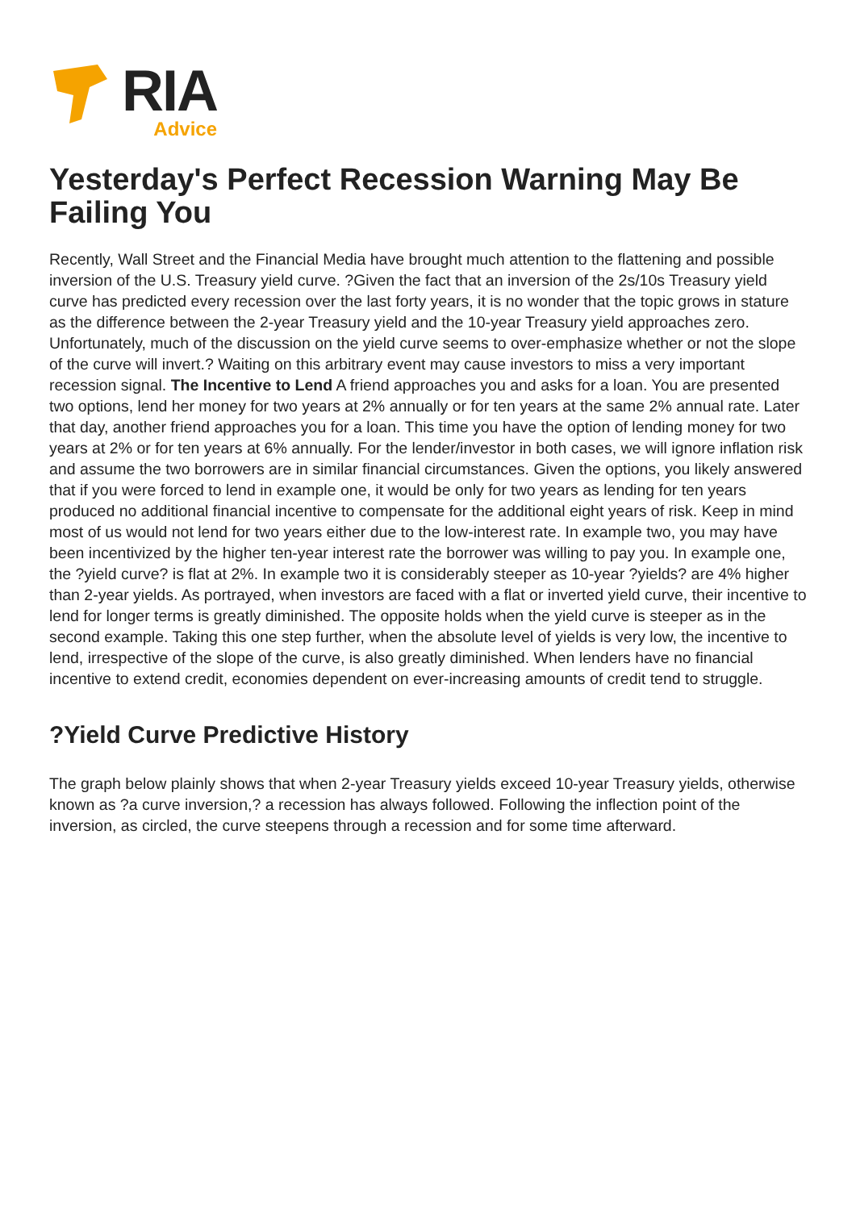RIA
Advice
Yesterday's Perfect Recession Warning May Be Failing You
Recently, Wall Street and the Financial Media have brought much attention to the flattening and possible inversion of the U.S. Treasury yield curve. ?Given the fact that an inversion of the 2s/10s Treasury yield curve has predicted every recession over the last forty years, it is no wonder that the topic grows in stature as the difference between the 2-year Treasury yield and the 10-year Treasury yield approaches zero. Unfortunately, much of the discussion on the yield curve seems to over-emphasize whether or not the slope of the curve will invert.? Waiting on this arbitrary event may cause investors to miss a very important recession signal. The Incentive to Lend A friend approaches you and asks for a loan. You are presented two options, lend her money for two years at 2% annually or for ten years at the same 2% annual rate. Later that day, another friend approaches you for a loan. This time you have the option of lending money for two years at 2% or for ten years at 6% annually. For the lender/investor in both cases, we will ignore inflation risk and assume the two borrowers are in similar financial circumstances. Given the options, you likely answered that if you were forced to lend in example one, it would be only for two years as lending for ten years produced no additional financial incentive to compensate for the additional eight years of risk. Keep in mind most of us would not lend for two years either due to the low-interest rate. In example two, you may have been incentivized by the higher ten-year interest rate the borrower was willing to pay you. In example one, the ?yield curve? is flat at 2%. In example two it is considerably steeper as 10-year ?yields? are 4% higher than 2-year yields. As portrayed, when investors are faced with a flat or inverted yield curve, their incentive to lend for longer terms is greatly diminished. The opposite holds when the yield curve is steeper as in the second example. Taking this one step further, when the absolute level of yields is very low, the incentive to lend, irrespective of the slope of the curve, is also greatly diminished. When lenders have no financial incentive to extend credit, economies dependent on ever-increasing amounts of credit tend to struggle.
?Yield Curve Predictive History
The graph below plainly shows that when 2-year Treasury yields exceed 10-year Treasury yields, otherwise known as ?a curve inversion,? a recession has always followed. Following the inflection point of the inversion, as circled, the curve steepens through a recession and for some time afterward.